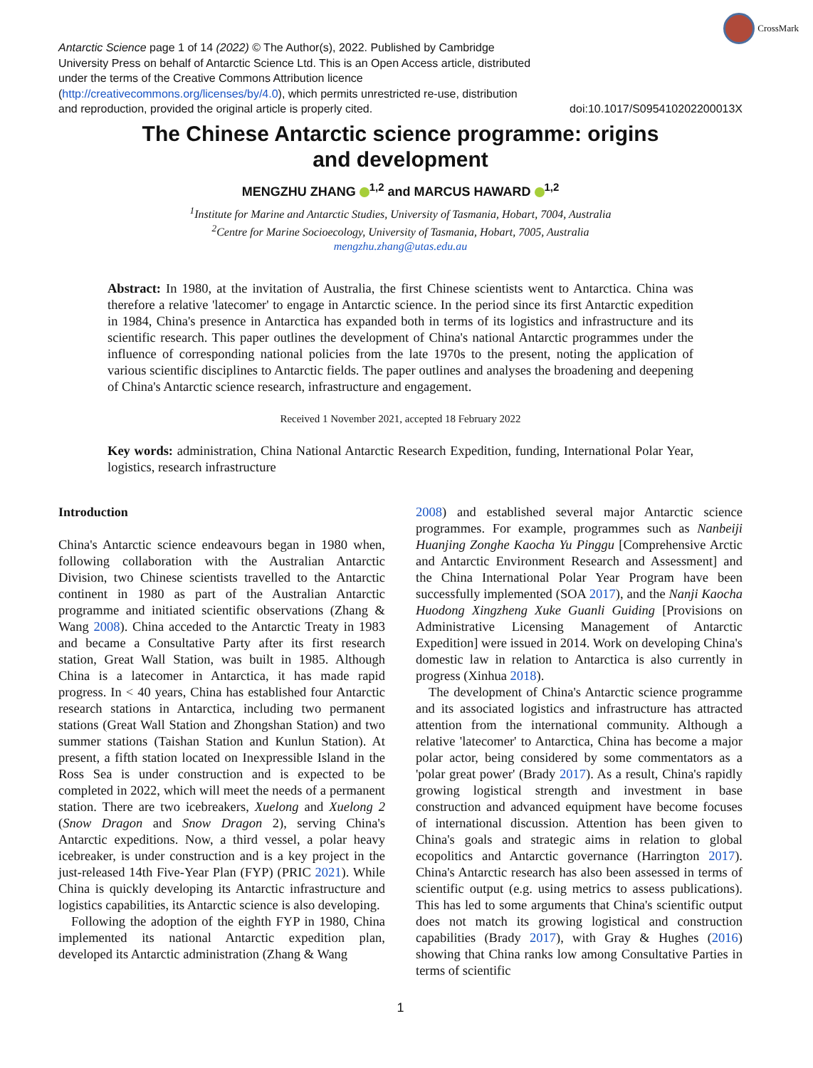CrossMark
Antarctic Science page 1 of 14 (2022) © The Author(s), 2022. Published by Cambridge University Press on behalf of Antarctic Science Ltd. This is an Open Access article, distributed under the terms of the Creative Commons Attribution licence (http://creativecommons.org/licenses/by/4.0), which permits unrestricted re-use, distribution and reproduction, provided the original article is properly cited.
doi:10.1017/S095410202200013X
The Chinese Antarctic science programme: origins
and development
MENGZHU ZHANG <sup>1,2</sup> and MARCUS HAWARD <sup>1,2</sup>
<sup>1</sup> Institute for Marine and Antarctic Studies, University of Tasmania, Hobart, 7004, Australia
<sup>2</sup> Centre for Marine Socioecology, University of Tasmania, Hobart, 7005, Australia
mengzhu.zhang@utas.edu.au
Abstract: In 1980, at the invitation of Australia, the first Chinese scientists went to Antarctica. China was therefore a relative 'latecomer' to engage in Antarctic science. In the period since its first Antarctic expedition in 1984, China's presence in Antarctica has expanded both in terms of its logistics and infrastructure and its scientific research. This paper outlines the development of China's national Antarctic programmes under the influence of corresponding national policies from the late 1970s to the present, noting the application of various scientific disciplines to Antarctic fields. The paper outlines and analyses the broadening and deepening of China's Antarctic science research, infrastructure and engagement.
Received 1 November 2021, accepted 18 February 2022
Key words: administration, China National Antarctic Research Expedition, funding, International Polar Year, logistics, research infrastructure
Introduction
China's Antarctic science endeavours began in 1980 when, following collaboration with the Australian Antarctic Division, two Chinese scientists travelled to the Antarctic continent in 1980 as part of the Australian Antarctic programme and initiated scientific observations (Zhang & Wang 2008). China acceded to the Antarctic Treaty in 1983 and became a Consultative Party after its first research station, Great Wall Station, was built in 1985. Although China is a latecomer in Antarctica, it has made rapid progress. In < 40 years, China has established four Antarctic research stations in Antarctica, including two permanent stations (Great Wall Station and Zhongshan Station) and two summer stations (Taishan Station and Kunlun Station). At present, a fifth station located on Inexpressible Island in the Ross Sea is under construction and is expected to be completed in 2022, which will meet the needs of a permanent station. There are two icebreakers, Xuelong and Xuelong 2 (Snow Dragon and Snow Dragon 2), serving China's Antarctic expeditions. Now, a third vessel, a polar heavy icebreaker, is under construction and is a key project in the just-released 14th Five-Year Plan (FYP) (PRIC 2021). While China is quickly developing its Antarctic infrastructure and logistics capabilities, its Antarctic science is also developing.
Following the adoption of the eighth FYP in 1980, China implemented its national Antarctic expedition plan, developed its Antarctic administration (Zhang & Wang
2008) and established several major Antarctic science programmes. For example, programmes such as Nanbeiji Huanjing Zonghe Kaocha Yu Pinggu [Comprehensive Arctic and Antarctic Environment Research and Assessment] and the China International Polar Year Program have been successfully implemented (SOA 2017), and the Nanji Kaocha Huodong Xingzheng Xuke Guanli Guiding [Provisions on Administrative Licensing Management of Antarctic Expedition] were issued in 2014. Work on developing China's domestic law in relation to Antarctica is also currently in progress (Xinhua 2018).
The development of China's Antarctic science programme and its associated logistics and infrastructure has attracted attention from the international community. Although a relative 'latecomer' to Antarctica, China has become a major polar actor, being considered by some commentators as a 'polar great power' (Brady 2017). As a result, China's rapidly growing logistical strength and investment in base construction and advanced equipment have become focuses of international discussion. Attention has been given to China's goals and strategic aims in relation to global ecopolitics and Antarctic governance (Harrington 2017). China's Antarctic research has also been assessed in terms of scientific output (e.g. using metrics to assess publications). This has led to some arguments that China's scientific output does not match its growing logistical and construction capabilities (Brady 2017), with Gray & Hughes (2016) showing that China ranks low among Consultative Parties in terms of scientific
1